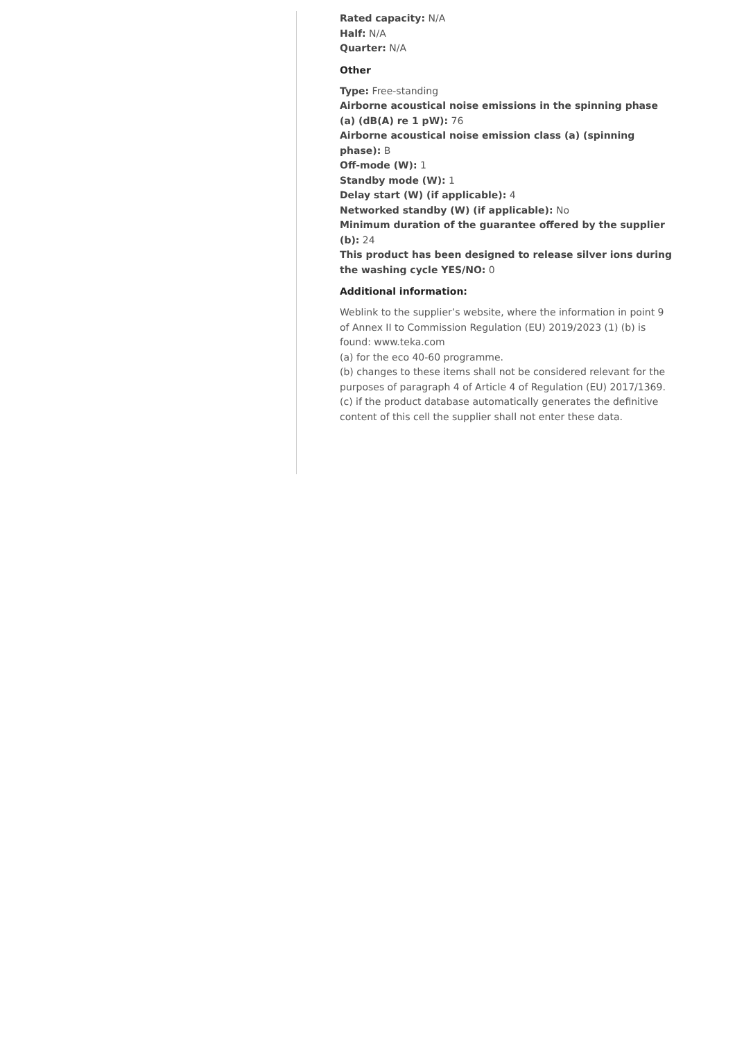Rated capacity: N/A
Half: N/A
Quarter: N/A
Other
Type: Free-standing
Airborne acoustical noise emissions in the spinning phase (a) (dB(A) re 1 pW): 76
Airborne acoustical noise emission class (a) (spinning phase): B
Off-mode (W): 1
Standby mode (W): 1
Delay start (W) (if applicable): 4
Networked standby (W) (if applicable): No
Minimum duration of the guarantee offered by the supplier (b): 24
This product has been designed to release silver ions during the washing cycle YES/NO: 0
Additional information:
Weblink to the supplier’s website, where the information in point 9 of Annex II to Commission Regulation (EU) 2019/2023 (1) (b) is found: www.teka.com
(a) for the eco 40-60 programme.
(b) changes to these items shall not be considered relevant for the purposes of paragraph 4 of Article 4 of Regulation (EU) 2017/1369.
(c) if the product database automatically generates the definitive content of this cell the supplier shall not enter these data.